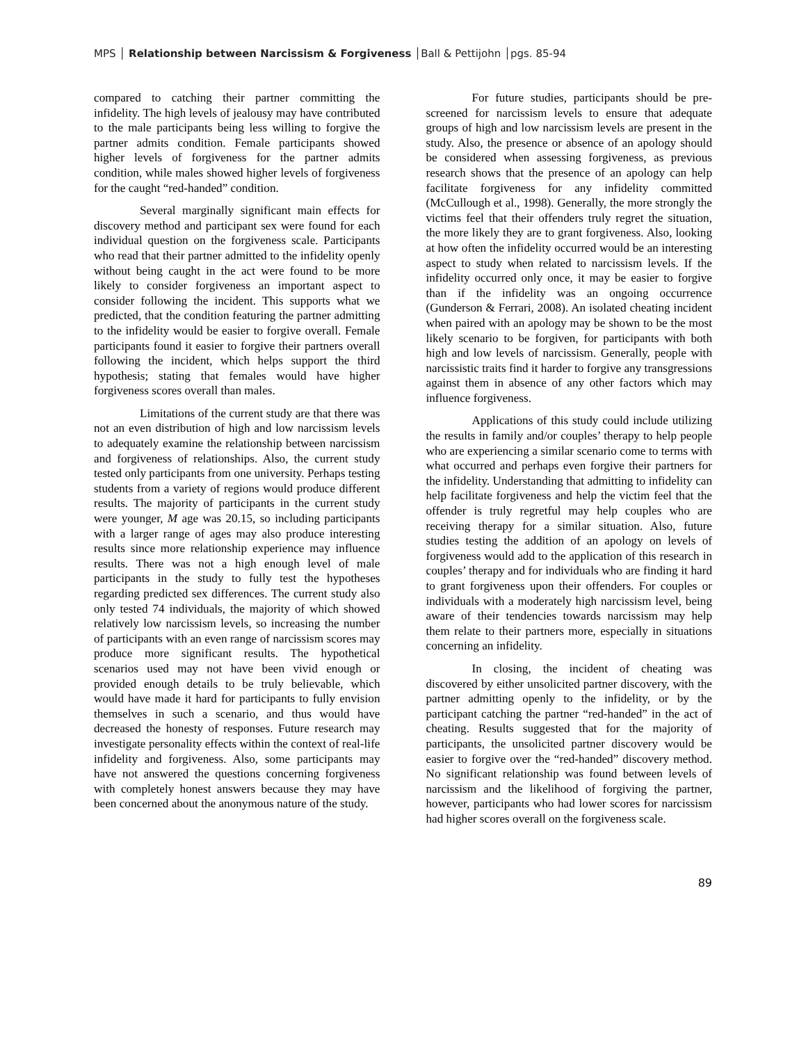MPS │ Relationship between Narcissism & Forgiveness │Ball & Pettijohn │pgs. 85-94
compared to catching their partner committing the infidelity. The high levels of jealousy may have contributed to the male participants being less willing to forgive the partner admits condition. Female participants showed higher levels of forgiveness for the partner admits condition, while males showed higher levels of forgiveness for the caught “red-handed” condition.
Several marginally significant main effects for discovery method and participant sex were found for each individual question on the forgiveness scale. Participants who read that their partner admitted to the infidelity openly without being caught in the act were found to be more likely to consider forgiveness an important aspect to consider following the incident. This supports what we predicted, that the condition featuring the partner admitting to the infidelity would be easier to forgive overall. Female participants found it easier to forgive their partners overall following the incident, which helps support the third hypothesis; stating that females would have higher forgiveness scores overall than males.
Limitations of the current study are that there was not an even distribution of high and low narcissism levels to adequately examine the relationship between narcissism and forgiveness of relationships. Also, the current study tested only participants from one university. Perhaps testing students from a variety of regions would produce different results. The majority of participants in the current study were younger, M age was 20.15, so including participants with a larger range of ages may also produce interesting results since more relationship experience may influence results. There was not a high enough level of male participants in the study to fully test the hypotheses regarding predicted sex differences. The current study also only tested 74 individuals, the majority of which showed relatively low narcissism levels, so increasing the number of participants with an even range of narcissism scores may produce more significant results. The hypothetical scenarios used may not have been vivid enough or provided enough details to be truly believable, which would have made it hard for participants to fully envision themselves in such a scenario, and thus would have decreased the honesty of responses. Future research may investigate personality effects within the context of real-life infidelity and forgiveness. Also, some participants may have not answered the questions concerning forgiveness with completely honest answers because they may have been concerned about the anonymous nature of the study.
For future studies, participants should be pre-screened for narcissism levels to ensure that adequate groups of high and low narcissism levels are present in the study. Also, the presence or absence of an apology should be considered when assessing forgiveness, as previous research shows that the presence of an apology can help facilitate forgiveness for any infidelity committed (McCullough et al., 1998). Generally, the more strongly the victims feel that their offenders truly regret the situation, the more likely they are to grant forgiveness. Also, looking at how often the infidelity occurred would be an interesting aspect to study when related to narcissism levels. If the infidelity occurred only once, it may be easier to forgive than if the infidelity was an ongoing occurrence (Gunderson & Ferrari, 2008). An isolated cheating incident when paired with an apology may be shown to be the most likely scenario to be forgiven, for participants with both high and low levels of narcissism. Generally, people with narcissistic traits find it harder to forgive any transgressions against them in absence of any other factors which may influence forgiveness.
Applications of this study could include utilizing the results in family and/or couples’ therapy to help people who are experiencing a similar scenario come to terms with what occurred and perhaps even forgive their partners for the infidelity. Understanding that admitting to infidelity can help facilitate forgiveness and help the victim feel that the offender is truly regretful may help couples who are receiving therapy for a similar situation. Also, future studies testing the addition of an apology on levels of forgiveness would add to the application of this research in couples’ therapy and for individuals who are finding it hard to grant forgiveness upon their offenders. For couples or individuals with a moderately high narcissism level, being aware of their tendencies towards narcissism may help them relate to their partners more, especially in situations concerning an infidelity.
In closing, the incident of cheating was discovered by either unsolicited partner discovery, with the partner admitting openly to the infidelity, or by the participant catching the partner “red-handed” in the act of cheating. Results suggested that for the majority of participants, the unsolicited partner discovery would be easier to forgive over the “red-handed” discovery method. No significant relationship was found between levels of narcissism and the likelihood of forgiving the partner, however, participants who had lower scores for narcissism had higher scores overall on the forgiveness scale.
89